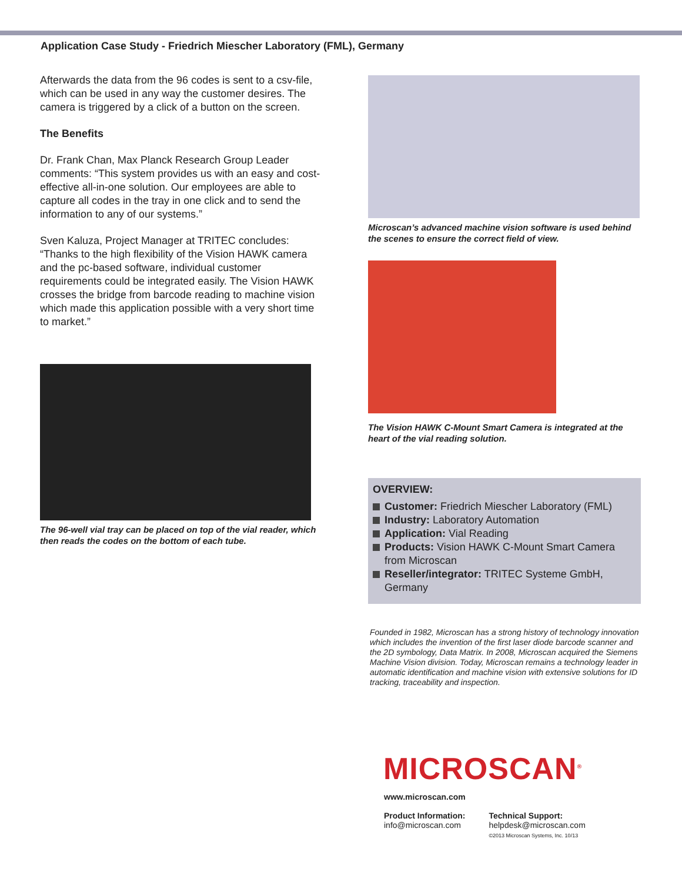Application Case Study - Friedrich Miescher Laboratory (FML), Germany
Afterwards the data from the 96 codes is sent to a csv-file, which can be used in any way the customer desires. The camera is triggered by a click of a button on the screen.
The Benefits
Dr. Frank Chan, Max Planck Research Group Leader comments: “This system provides us with an easy and cost-effective all-in-one solution. Our employees are able to capture all codes in the tray in one click and to send the information to any of our systems.”
Sven Kaluza, Project Manager at TRITEC concludes: “Thanks to the high flexibility of the Vision HAWK camera and the pc-based software, individual customer requirements could be integrated easily. The Vision HAWK crosses the bridge from barcode reading to machine vision which made this application possible with a very short time to market.”
The 96-well vial tray can be placed on top of the vial reader, which then reads the codes on the bottom of each tube.
Microscan’s advanced machine vision software is used behind the scenes to ensure the correct field of view.
The Vision HAWK C-Mount Smart Camera is integrated at the heart of the vial reading solution.
OVERVIEW:
Customer: Friedrich Miescher Laboratory (FML)
Industry: Laboratory Automation
Application: Vial Reading
Products: Vision HAWK C-Mount Smart Camera from Microscan
Reseller/integrator: TRITEC Systeme GmbH, Germany
Founded in 1982, Microscan has a strong history of technology innovation which includes the invention of the first laser diode barcode scanner and the 2D symbology, Data Matrix. In 2008, Microscan acquired the Siemens Machine Vision division. Today, Microscan remains a technology leader in automatic identification and machine vision with extensive solutions for ID tracking, traceability and inspection.
MICROSCAN<sup>®</sup>
www.microscan.com
Product Information:
info@microscan.com
Technical Support:
helpdesk@microscan.com
©2013 Microscan Systems, Inc. 10/13